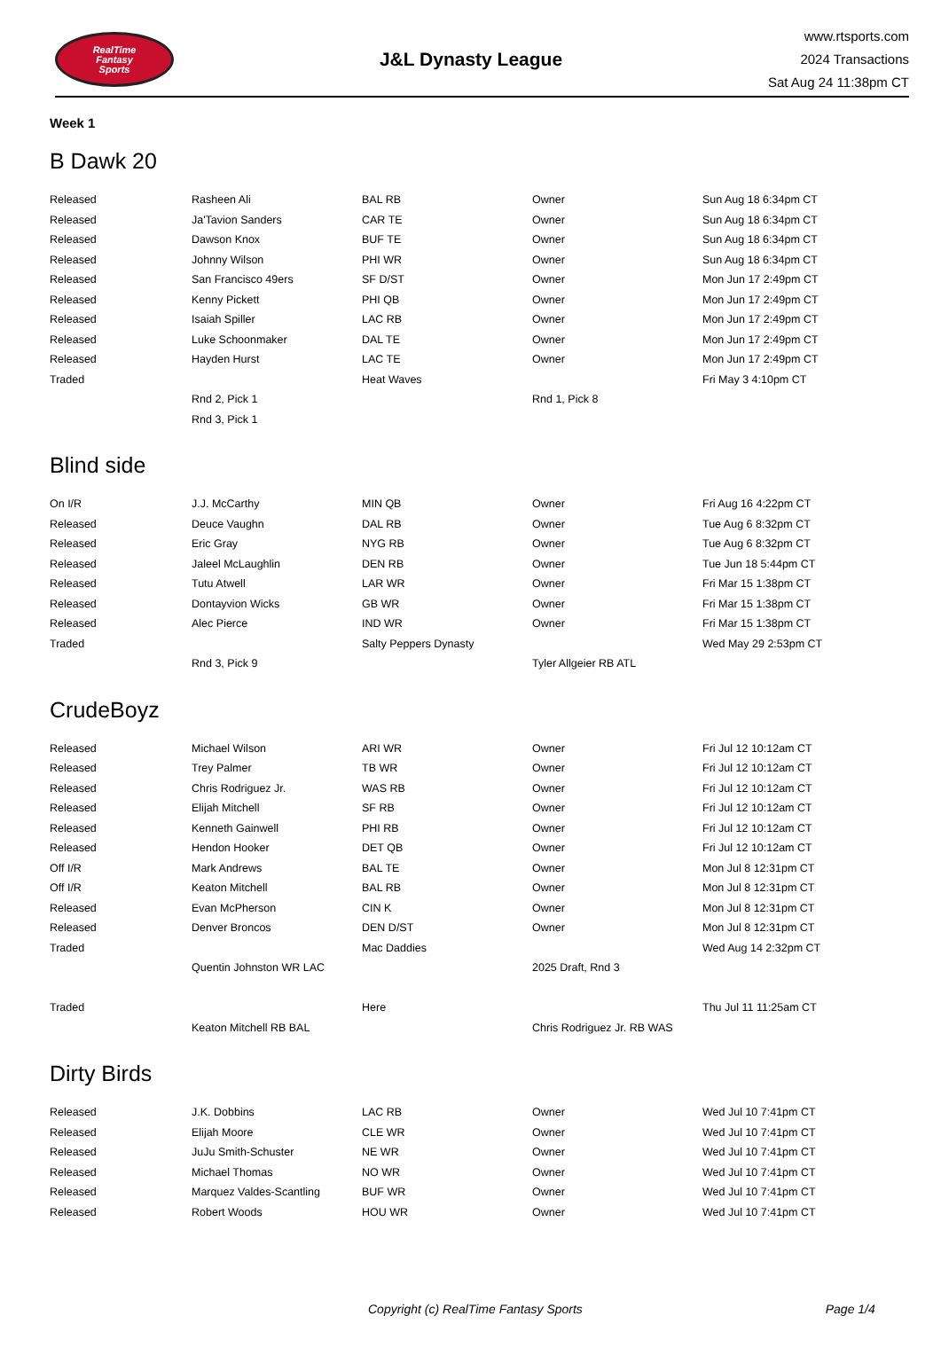RealTime
Fantasy
Sports
J&L Dynasty League
www.rtsports.com
2024 Transactions
Sat Aug 24 11:38pm CT
Week 1
B Dawk 20
| Released | Rasheen Ali | BAL RB | Owner | Sun Aug 18 6:34pm CT |
| Released | Ja'Tavion Sanders | CAR TE | Owner | Sun Aug 18 6:34pm CT |
| Released | Dawson Knox | BUF TE | Owner | Sun Aug 18 6:34pm CT |
| Released | Johnny Wilson | PHI WR | Owner | Sun Aug 18 6:34pm CT |
| Released | San Francisco 49ers | SF D/ST | Owner | Mon Jun 17 2:49pm CT |
| Released | Kenny Pickett | PHI QB | Owner | Mon Jun 17 2:49pm CT |
| Released | Isaiah Spiller | LAC RB | Owner | Mon Jun 17 2:49pm CT |
| Released | Luke Schoonmaker | DAL TE | Owner | Mon Jun 17 2:49pm CT |
| Released | Hayden Hurst | LAC TE | Owner | Mon Jun 17 2:49pm CT |
| Traded | | Heat Waves | | Fri May 3 4:10pm CT |
| | Rnd 2, Pick 1 | | Rnd 1, Pick 8 | |
| | Rnd 3, Pick 1 | | | |
Blind side
| On I/R | J.J. McCarthy | MIN QB | Owner | Fri Aug 16 4:22pm CT |
| Released | Deuce Vaughn | DAL RB | Owner | Tue Aug 6 8:32pm CT |
| Released | Eric Gray | NYG RB | Owner | Tue Aug 6 8:32pm CT |
| Released | Jaleel McLaughlin | DEN RB | Owner | Tue Jun 18 5:44pm CT |
| Released | Tutu Atwell | LAR WR | Owner | Fri Mar 15 1:38pm CT |
| Released | Dontayvion Wicks | GB WR | Owner | Fri Mar 15 1:38pm CT |
| Released | Alec Pierce | IND WR | Owner | Fri Mar 15 1:38pm CT |
| Traded | | Salty Peppers Dynasty | | Wed May 29 2:53pm CT |
| | Rnd 3, Pick 9 | | Tyler Allgeier RB ATL | |
CrudeBoyz
| Released | Michael Wilson | ARI WR | Owner | Fri Jul 12 10:12am CT |
| Released | Trey Palmer | TB WR | Owner | Fri Jul 12 10:12am CT |
| Released | Chris Rodriguez Jr. | WAS RB | Owner | Fri Jul 12 10:12am CT |
| Released | Elijah Mitchell | SF RB | Owner | Fri Jul 12 10:12am CT |
| Released | Kenneth Gainwell | PHI RB | Owner | Fri Jul 12 10:12am CT |
| Released | Hendon Hooker | DET QB | Owner | Fri Jul 12 10:12am CT |
| Off I/R | Mark Andrews | BAL TE | Owner | Mon Jul 8 12:31pm CT |
| Off I/R | Keaton Mitchell | BAL RB | Owner | Mon Jul 8 12:31pm CT |
| Released | Evan McPherson | CIN K | Owner | Mon Jul 8 12:31pm CT |
| Released | Denver Broncos | DEN D/ST | Owner | Mon Jul 8 12:31pm CT |
| Traded | | Mac Daddies | | Wed Aug 14 2:32pm CT |
| | Quentin Johnston WR LAC | | 2025 Draft, Rnd 3 | |
| Traded | | Here | | Thu Jul 11 11:25am CT |
| | Keaton Mitchell RB BAL | | Chris Rodriguez Jr. RB WAS | |
Dirty Birds
| Released | J.K. Dobbins | LAC RB | Owner | Wed Jul 10 7:41pm CT |
| Released | Elijah Moore | CLE WR | Owner | Wed Jul 10 7:41pm CT |
| Released | JuJu Smith-Schuster | NE WR | Owner | Wed Jul 10 7:41pm CT |
| Released | Michael Thomas | NO WR | Owner | Wed Jul 10 7:41pm CT |
| Released | Marquez Valdes-Scantling | BUF WR | Owner | Wed Jul 10 7:41pm CT |
| Released | Robert Woods | HOU WR | Owner | Wed Jul 10 7:41pm CT |
Copyright (c) RealTime Fantasy Sports Page 1/4